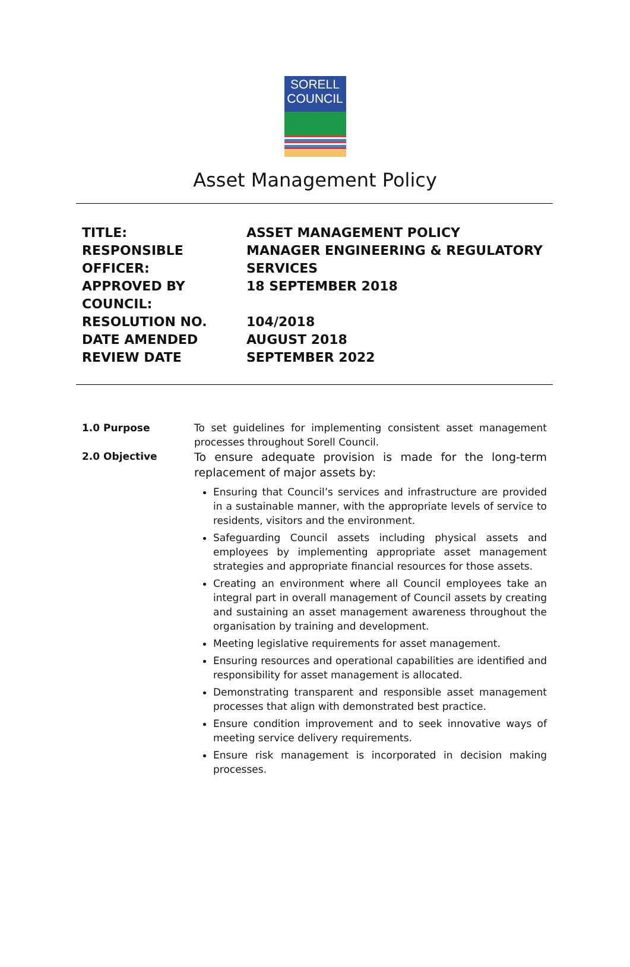SORELL
COUNCIL
Asset Management Policy
| TITLE: | ASSET MANAGEMENT POLICY |
| RESPONSIBLE OFFICER: | MANAGER ENGINEERING & REGULATORY SERVICES |
| APPROVED BY COUNCIL: | 18 SEPTEMBER 2018 |
| RESOLUTION NO. | 104/2018 |
| DATE AMENDED | AUGUST 2018 |
| REVIEW DATE | SEPTEMBER 2022 |
1.0 Purpose
To set guidelines for implementing consistent asset management processes throughout Sorell Council.
2.0 Objective
To ensure adequate provision is made for the long-term replacement of major assets by:
Ensuring that Council’s services and infrastructure are provided in a sustainable manner, with the appropriate levels of service to residents, visitors and the environment.
Safeguarding Council assets including physical assets and employees by implementing appropriate asset management strategies and appropriate financial resources for those assets.
Creating an environment where all Council employees take an integral part in overall management of Council assets by creating and sustaining an asset management awareness throughout the organisation by training and development.
Meeting legislative requirements for asset management.
Ensuring resources and operational capabilities are identified and responsibility for asset management is allocated.
Demonstrating transparent and responsible asset management processes that align with demonstrated best practice.
Ensure condition improvement and to seek innovative ways of meeting service delivery requirements.
Ensure risk management is incorporated in decision making processes.